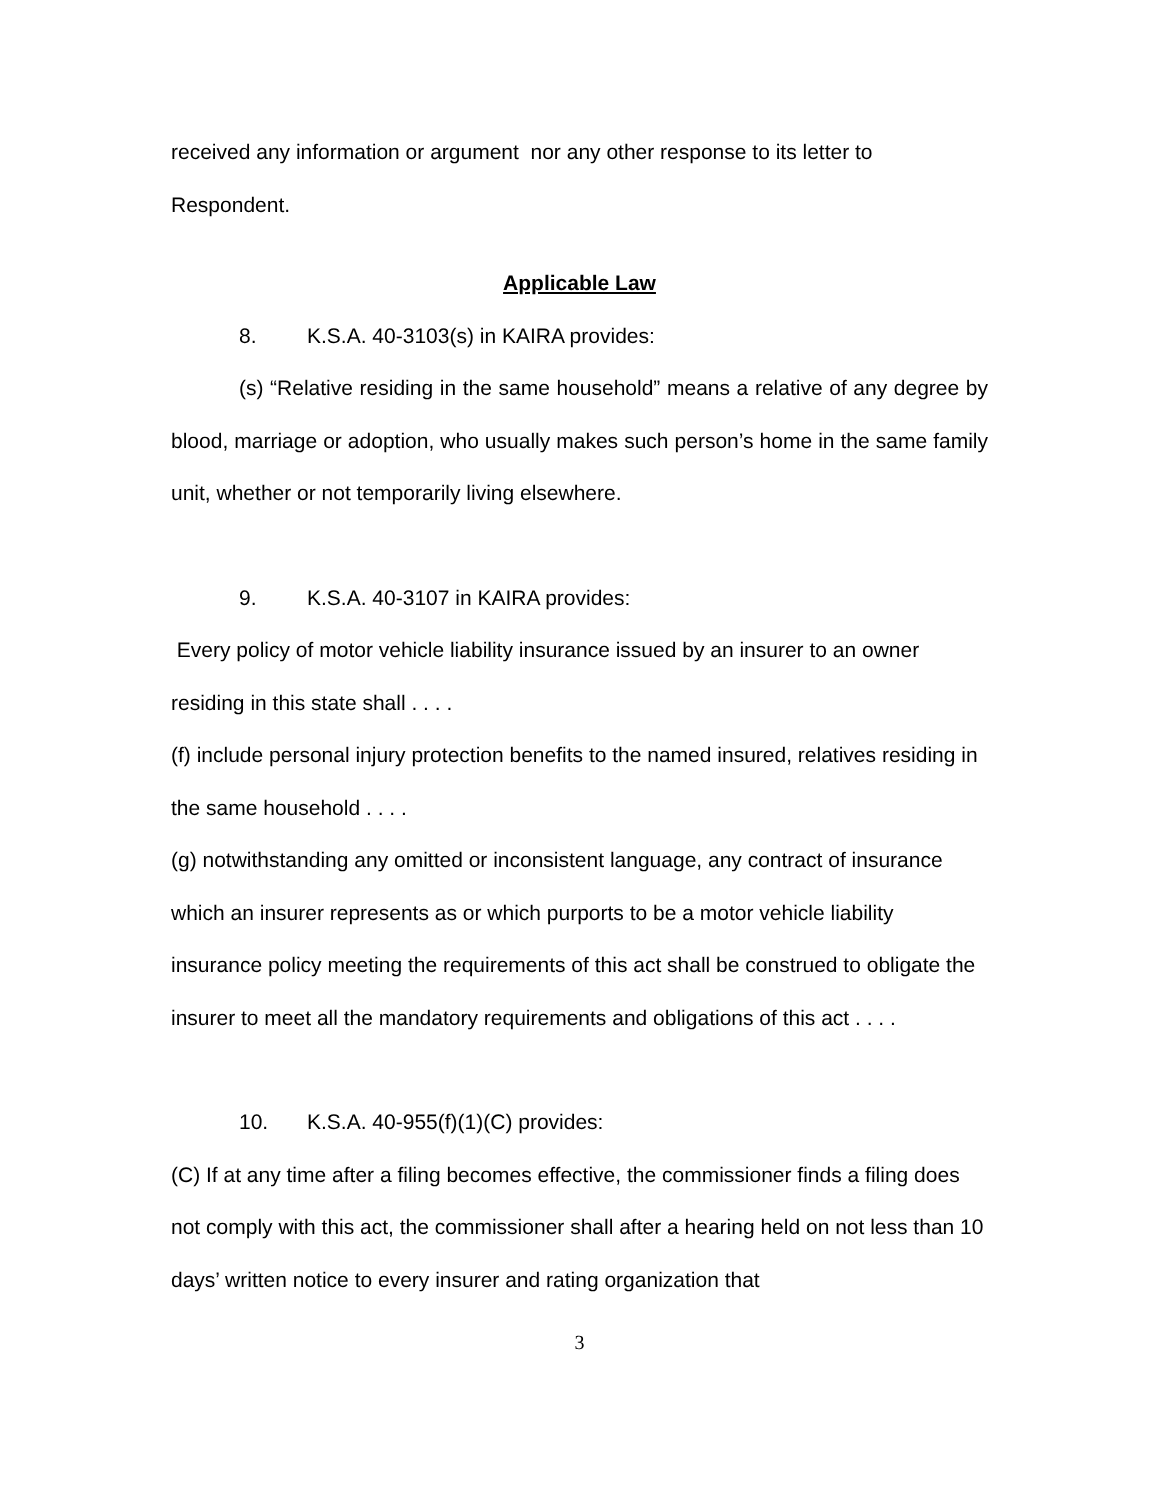received any information or argument nor any other response to its letter to Respondent.
Applicable Law
8. K.S.A. 40-3103(s) in KAIRA provides:
(s) “Relative residing in the same household” means a relative of any degree by blood, marriage or adoption, who usually makes such person’s home in the same family unit, whether or not temporarily living elsewhere.
9. K.S.A. 40-3107 in KAIRA provides:
Every policy of motor vehicle liability insurance issued by an insurer to an owner residing in this state shall . . . .
(f) include personal injury protection benefits to the named insured, relatives residing in the same household . . . .
(g) notwithstanding any omitted or inconsistent language, any contract of insurance which an insurer represents as or which purports to be a motor vehicle liability insurance policy meeting the requirements of this act shall be construed to obligate the insurer to meet all the mandatory requirements and obligations of this act . . . .
10. K.S.A. 40-955(f)(1)(C) provides:
(C) If at any time after a filing becomes effective, the commissioner finds a filing does not comply with this act, the commissioner shall after a hearing held on not less than 10 days’ written notice to every insurer and rating organization that
3